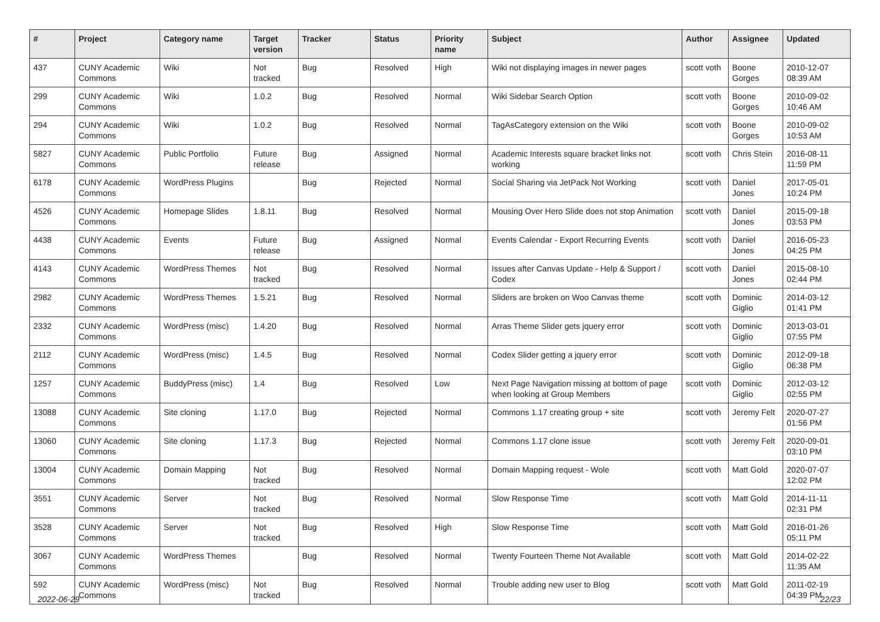| # | Project | Category name | Target version | Tracker | Status | Priority name | Subject | Author | Assignee | Updated |
| --- | --- | --- | --- | --- | --- | --- | --- | --- | --- | --- |
| 437 | CUNY Academic Commons | Wiki | Not tracked | Bug | Resolved | High | Wiki not displaying images in newer pages | scott voth | Boone Gorges | 2010-12-07 08:39 AM |
| 299 | CUNY Academic Commons | Wiki | 1.0.2 | Bug | Resolved | Normal | Wiki Sidebar Search Option | scott voth | Boone Gorges | 2010-09-02 10:46 AM |
| 294 | CUNY Academic Commons | Wiki | 1.0.2 | Bug | Resolved | Normal | TagAsCategory extension on the Wiki | scott voth | Boone Gorges | 2010-09-02 10:53 AM |
| 5827 | CUNY Academic Commons | Public Portfolio | Future release | Bug | Assigned | Normal | Academic Interests square bracket links not working | scott voth | Chris Stein | 2016-08-11 11:59 PM |
| 6178 | CUNY Academic Commons | WordPress Plugins | | Bug | Rejected | Normal | Social Sharing via JetPack Not Working | scott voth | Daniel Jones | 2017-05-01 10:24 PM |
| 4526 | CUNY Academic Commons | Homepage Slides | 1.8.11 | Bug | Resolved | Normal | Mousing Over Hero Slide does not stop Animation | scott voth | Daniel Jones | 2015-09-18 03:53 PM |
| 4438 | CUNY Academic Commons | Events | Future release | Bug | Assigned | Normal | Events Calendar - Export Recurring Events | scott voth | Daniel Jones | 2016-05-23 04:25 PM |
| 4143 | CUNY Academic Commons | WordPress Themes | Not tracked | Bug | Resolved | Normal | Issues after Canvas Update - Help & Support / Codex | scott voth | Daniel Jones | 2015-08-10 02:44 PM |
| 2982 | CUNY Academic Commons | WordPress Themes | 1.5.21 | Bug | Resolved | Normal | Sliders are broken on Woo Canvas theme | scott voth | Dominic Giglio | 2014-03-12 01:41 PM |
| 2332 | CUNY Academic Commons | WordPress (misc) | 1.4.20 | Bug | Resolved | Normal | Arras Theme Slider gets jquery error | scott voth | Dominic Giglio | 2013-03-01 07:55 PM |
| 2112 | CUNY Academic Commons | WordPress (misc) | 1.4.5 | Bug | Resolved | Normal | Codex Slider getting a jquery error | scott voth | Dominic Giglio | 2012-09-18 06:38 PM |
| 1257 | CUNY Academic Commons | BuddyPress (misc) | 1.4 | Bug | Resolved | Low | Next Page Navigation missing at bottom of page when looking at Group Members | scott voth | Dominic Giglio | 2012-03-12 02:55 PM |
| 13088 | CUNY Academic Commons | Site cloning | 1.17.0 | Bug | Rejected | Normal | Commons 1.17 creating group + site | scott voth | Jeremy Felt | 2020-07-27 01:56 PM |
| 13060 | CUNY Academic Commons | Site cloning | 1.17.3 | Bug | Rejected | Normal | Commons 1.17 clone issue | scott voth | Jeremy Felt | 2020-09-01 03:10 PM |
| 13004 | CUNY Academic Commons | Domain Mapping | Not tracked | Bug | Resolved | Normal | Domain Mapping request - Wole | scott voth | Matt Gold | 2020-07-07 12:02 PM |
| 3551 | CUNY Academic Commons | Server | Not tracked | Bug | Resolved | Normal | Slow Response Time | scott voth | Matt Gold | 2014-11-11 02:31 PM |
| 3528 | CUNY Academic Commons | Server | Not tracked | Bug | Resolved | High | Slow Response Time | scott voth | Matt Gold | 2016-01-26 05:11 PM |
| 3067 | CUNY Academic Commons | WordPress Themes | | Bug | Resolved | Normal | Twenty Fourteen Theme Not Available | scott voth | Matt Gold | 2014-02-22 11:35 AM |
| 592 | CUNY Academic Commons | WordPress (misc) | Not tracked | Bug | Resolved | Normal | Trouble adding new user to Blog | scott voth | Matt Gold | 2011-02-19 04:39 PM |
2022-06-29 22/23